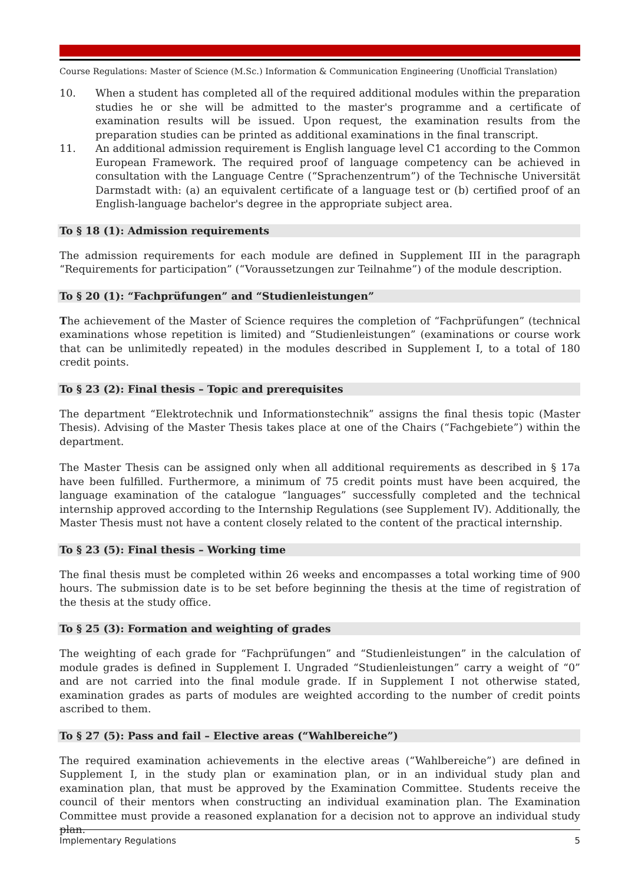Course Regulations: Master of Science (M.Sc.) Information & Communication Engineering (Unofficial Translation)
10. When a student has completed all of the required additional modules within the preparation studies he or she will be admitted to the master's programme and a certificate of examination results will be issued. Upon request, the examination results from the preparation studies can be printed as additional examinations in the final transcript.
11. An additional admission requirement is English language level C1 according to the Common European Framework. The required proof of language competency can be achieved in consultation with the Language Centre (“Sprachenzentrum”) of the Technische Universität Darmstadt with: (a) an equivalent certificate of a language test or (b) certified proof of an English-language bachelor's degree in the appropriate subject area.
To § 18 (1): Admission requirements
The admission requirements for each module are defined in Supplement III in the paragraph “Requirements for participation” (“Voraussetzungen zur Teilnahme”) of the module description.
To § 20 (1): “Fachprüfungen” and “Studienleistungen”
The achievement of the Master of Science requires the completion of “Fachprüfungen” (technical examinations whose repetition is limited) and “Studienleistungen” (examinations or course work that can be unlimitedly repeated) in the modules described in Supplement I, to a total of 180 credit points.
To § 23 (2): Final thesis – Topic and prerequisites
The department “Elektrotechnik und Informationstechnik” assigns the final thesis topic (Master Thesis). Advising of the Master Thesis takes place at one of the Chairs (“Fachgebiete”) within the department.
The Master Thesis can be assigned only when all additional requirements as described in § 17a have been fulfilled. Furthermore, a minimum of 75 credit points must have been acquired, the language examination of the catalogue “languages” successfully completed and the technical internship approved according to the Internship Regulations (see Supplement IV). Additionally, the Master Thesis must not have a content closely related to the content of the practical internship.
To § 23 (5): Final thesis – Working time
The final thesis must be completed within 26 weeks and encompasses a total working time of 900 hours. The submission date is to be set before beginning the thesis at the time of registration of the thesis at the study office.
To § 25 (3): Formation and weighting of grades
The weighting of each grade for “Fachprüfungen” and “Studienleistungen” in the calculation of module grades is defined in Supplement I. Ungraded “Studienleistungen” carry a weight of “0” and are not carried into the final module grade. If in Supplement I not otherwise stated, examination grades as parts of modules are weighted according to the number of credit points ascribed to them.
To § 27 (5): Pass and fail – Elective areas (“Wahlbereiche”)
The required examination achievements in the elective areas (“Wahlbereiche”) are defined in Supplement I, in the study plan or examination plan, or in an individual study plan and examination plan, that must be approved by the Examination Committee. Students receive the council of their mentors when constructing an individual examination plan. The Examination Committee must provide a reasoned explanation for a decision not to approve an individual study plan.
Implementary Regulations 5